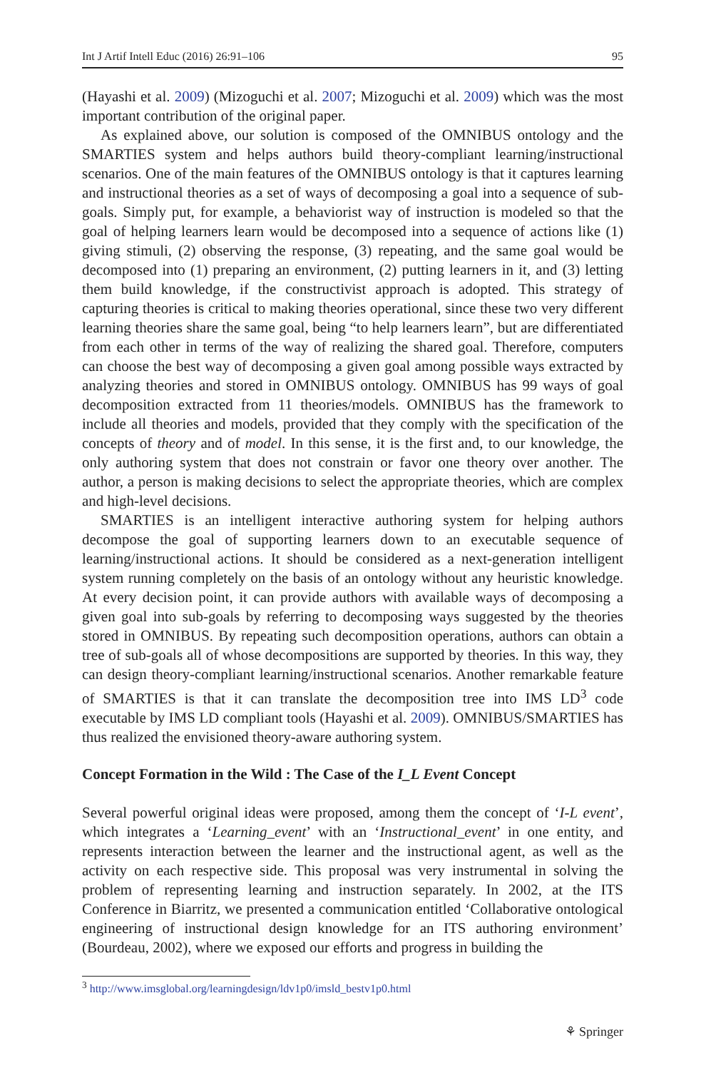Int J Artif Intell Educ (2016) 26:91–106 95
(Hayashi et al. 2009) (Mizoguchi et al. 2007; Mizoguchi et al. 2009) which was the most important contribution of the original paper.
As explained above, our solution is composed of the OMNIBUS ontology and the SMARTIES system and helps authors build theory-compliant learning/instructional scenarios. One of the main features of the OMNIBUS ontology is that it captures learning and instructional theories as a set of ways of decomposing a goal into a sequence of sub-goals. Simply put, for example, a behaviorist way of instruction is modeled so that the goal of helping learners learn would be decomposed into a sequence of actions like (1) giving stimuli, (2) observing the response, (3) repeating, and the same goal would be decomposed into (1) preparing an environment, (2) putting learners in it, and (3) letting them build knowledge, if the constructivist approach is adopted. This strategy of capturing theories is critical to making theories operational, since these two very different learning theories share the same goal, being “to help learners learn”, but are differentiated from each other in terms of the way of realizing the shared goal. Therefore, computers can choose the best way of decomposing a given goal among possible ways extracted by analyzing theories and stored in OMNIBUS ontology. OMNIBUS has 99 ways of goal decomposition extracted from 11 theories/models. OMNIBUS has the framework to include all theories and models, provided that they comply with the specification of the concepts of theory and of model. In this sense, it is the first and, to our knowledge, the only authoring system that does not constrain or favor one theory over another. The author, a person is making decisions to select the appropriate theories, which are complex and high-level decisions.
SMARTIES is an intelligent interactive authoring system for helping authors decompose the goal of supporting learners down to an executable sequence of learning/instructional actions. It should be considered as a next-generation intelligent system running completely on the basis of an ontology without any heuristic knowledge. At every decision point, it can provide authors with available ways of decomposing a given goal into sub-goals by referring to decomposing ways suggested by the theories stored in OMNIBUS. By repeating such decomposition operations, authors can obtain a tree of sub-goals all of whose decompositions are supported by theories. In this way, they can design theory-compliant learning/instructional scenarios. Another remarkable feature of SMARTIES is that it can translate the decomposition tree into IMS LD<sup>3</sup> code executable by IMS LD compliant tools (Hayashi et al. 2009). OMNIBUS/SMARTIES has thus realized the envisioned theory-aware authoring system.
Concept Formation in the Wild : The Case of the I_L Event Concept
Several powerful original ideas were proposed, among them the concept of ‘I-L event’, which integrates a ‘Learning_event’ with an ‘Instructional_event’ in one entity, and represents interaction between the learner and the instructional agent, as well as the activity on each respective side. This proposal was very instrumental in solving the problem of representing learning and instruction separately. In 2002, at the ITS Conference in Biarritz, we presented a communication entitled ‘Collaborative ontological engineering of instructional design knowledge for an ITS authoring environment’ (Bourdeau, 2002), where we exposed our efforts and progress in building the
<sup>3</sup> http://www.imsglobal.org/learningdesign/ldv1p0/imsld_bestv1p0.html
⚘ Springer